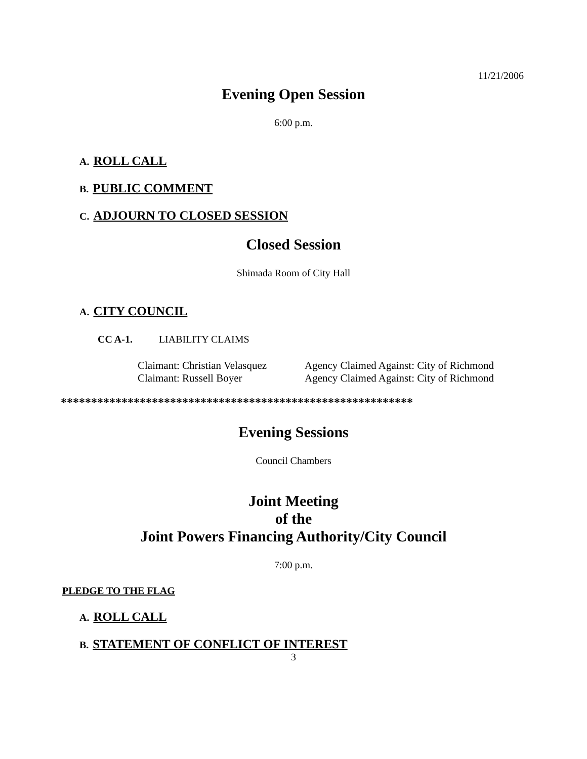11/21/2006
Evening Open Session
6:00 p.m.
A. ROLL CALL
B. PUBLIC COMMENT
C. ADJOURN TO CLOSED SESSION
Closed Session
Shimada Room of City Hall
A. CITY COUNCIL
CC A-1. LIABILITY CLAIMS
Claimant: Christian Velasquez Agency Claimed Against: City of Richmond
Claimant: Russell Boyer Agency Claimed Against: City of Richmond
**********************************************************
Evening Sessions
Council Chambers
Joint Meeting
of the
Joint Powers Financing Authority/City Council
7:00 p.m.
PLEDGE TO THE FLAG
A. ROLL CALL
B. STATEMENT OF CONFLICT OF INTEREST
3